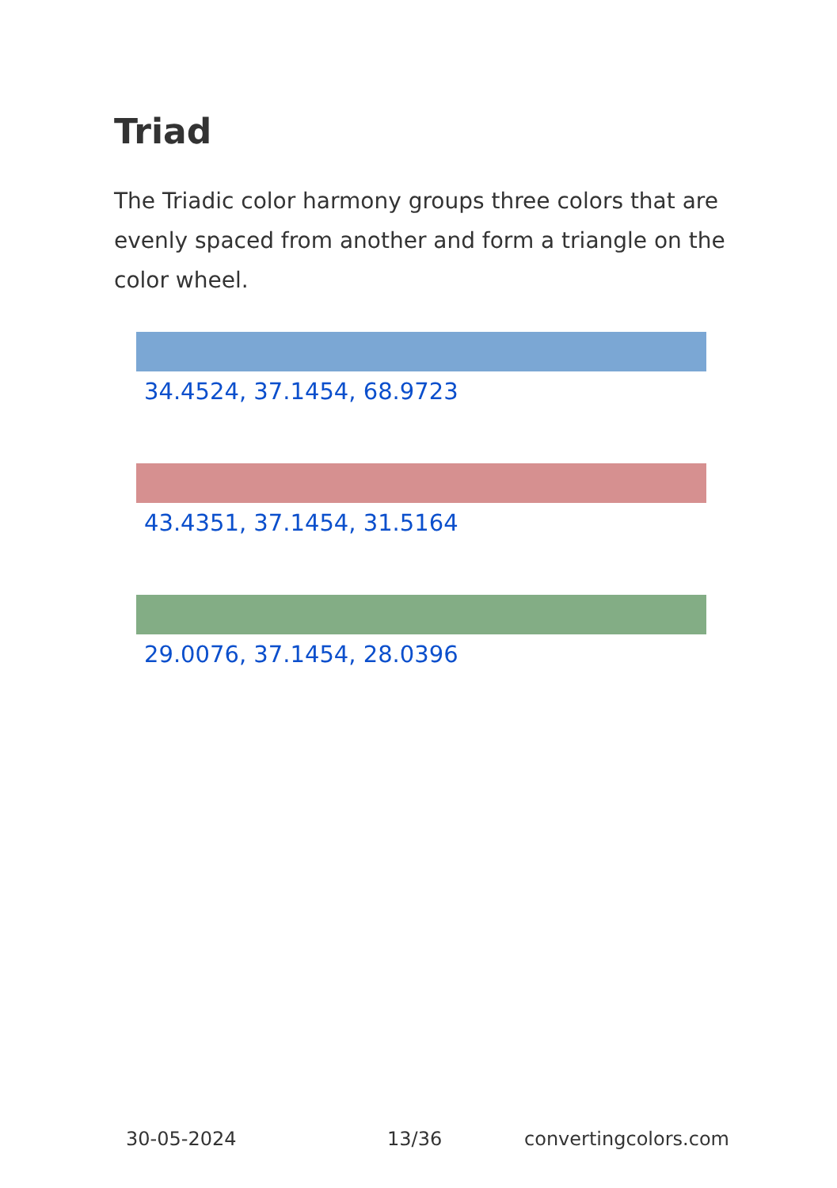Triad
The Triadic color harmony groups three colors that are evenly spaced from another and form a triangle on the color wheel.
34.4524, 37.1454, 68.9723
43.4351, 37.1454, 31.5164
29.0076, 37.1454, 28.0396
30-05-2024 13/36 convertingcolors.com